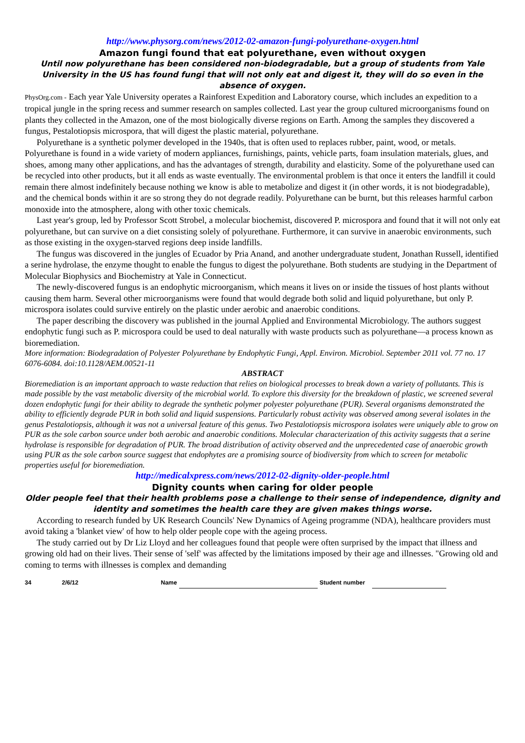http://www.physorg.com/news/2012-02-amazon-fungi-polyurethane-oxygen.html
Amazon fungi found that eat polyurethane, even without oxygen
Until now polyurethane has been considered non-biodegradable, but a group of students from Yale University in the US has found fungi that will not only eat and digest it, they will do so even in the absence of oxygen.
PhysOrg.com - Each year Yale University operates a Rainforest Expedition and Laboratory course, which includes an expedition to a tropical jungle in the spring recess and summer research on samples collected. Last year the group cultured microorganisms found on plants they collected in the Amazon, one of the most biologically diverse regions on Earth. Among the samples they discovered a fungus, Pestalotiopsis microspora, that will digest the plastic material, polyurethane.
Polyurethane is a synthetic polymer developed in the 1940s, that is often used to replaces rubber, paint, wood, or metals. Polyurethane is found in a wide variety of modern appliances, furnishings, paints, vehicle parts, foam insulation materials, glues, and shoes, among many other applications, and has the advantages of strength, durability and elasticity. Some of the polyurethane used can be recycled into other products, but it all ends as waste eventually. The environmental problem is that once it enters the landfill it could remain there almost indefinitely because nothing we know is able to metabolize and digest it (in other words, it is not biodegradable), and the chemical bonds within it are so strong they do not degrade readily. Polyurethane can be burnt, but this releases harmful carbon monoxide into the atmosphere, along with other toxic chemicals.
Last year's group, led by Professor Scott Strobel, a molecular biochemist, discovered P. microspora and found that it will not only eat polyurethane, but can survive on a diet consisting solely of polyurethane. Furthermore, it can survive in anaerobic environments, such as those existing in the oxygen-starved regions deep inside landfills.
The fungus was discovered in the jungles of Ecuador by Pria Anand, and another undergraduate student, Jonathan Russell, identified a serine hydrolase, the enzyme thought to enable the fungus to digest the polyurethane. Both students are studying in the Department of Molecular Biophysics and Biochemistry at Yale in Connecticut.
The newly-discovered fungus is an endophytic microorganism, which means it lives on or inside the tissues of host plants without causing them harm. Several other microorganisms were found that would degrade both solid and liquid polyurethane, but only P. microspora isolates could survive entirely on the plastic under aerobic and anaerobic conditions.
The paper describing the discovery was published in the journal Applied and Environmental Microbiology. The authors suggest endophytic fungi such as P. microspora could be used to deal naturally with waste products such as polyurethane—a process known as bioremediation.
More information: Biodegradation of Polyester Polyurethane by Endophytic Fungi, Appl. Environ. Microbiol. September 2011 vol. 77 no. 17 6076-6084. doi:10.1128/AEM.00521-11
ABSTRACT
Bioremediation is an important approach to waste reduction that relies on biological processes to break down a variety of pollutants. This is made possible by the vast metabolic diversity of the microbial world. To explore this diversity for the breakdown of plastic, we screened several dozen endophytic fungi for their ability to degrade the synthetic polymer polyester polyurethane (PUR). Several organisms demonstrated the ability to efficiently degrade PUR in both solid and liquid suspensions. Particularly robust activity was observed among several isolates in the genus Pestalotiopsis, although it was not a universal feature of this genus. Two Pestalotiopsis microspora isolates were uniquely able to grow on PUR as the sole carbon source under both aerobic and anaerobic conditions. Molecular characterization of this activity suggests that a serine hydrolase is responsible for degradation of PUR. The broad distribution of activity observed and the unprecedented case of anaerobic growth using PUR as the sole carbon source suggest that endophytes are a promising source of biodiversity from which to screen for metabolic properties useful for bioremediation.
http://medicalxpress.com/news/2012-02-dignity-older-people.html
Dignity counts when caring for older people
Older people feel that their health problems pose a challenge to their sense of independence, dignity and identity and sometimes the health care they are given makes things worse.
According to research funded by UK Research Councils' New Dynamics of Ageing programme (NDA), healthcare providers must avoid taking a 'blanket view' of how to help older people cope with the ageing process.
The study carried out by Dr Liz Lloyd and her colleagues found that people were often surprised by the impact that illness and growing old had on their lives. Their sense of 'self' was affected by the limitations imposed by their age and illnesses. "Growing old and coming to terms with illnesses is complex and demanding
34 2/6/12 Name Student number